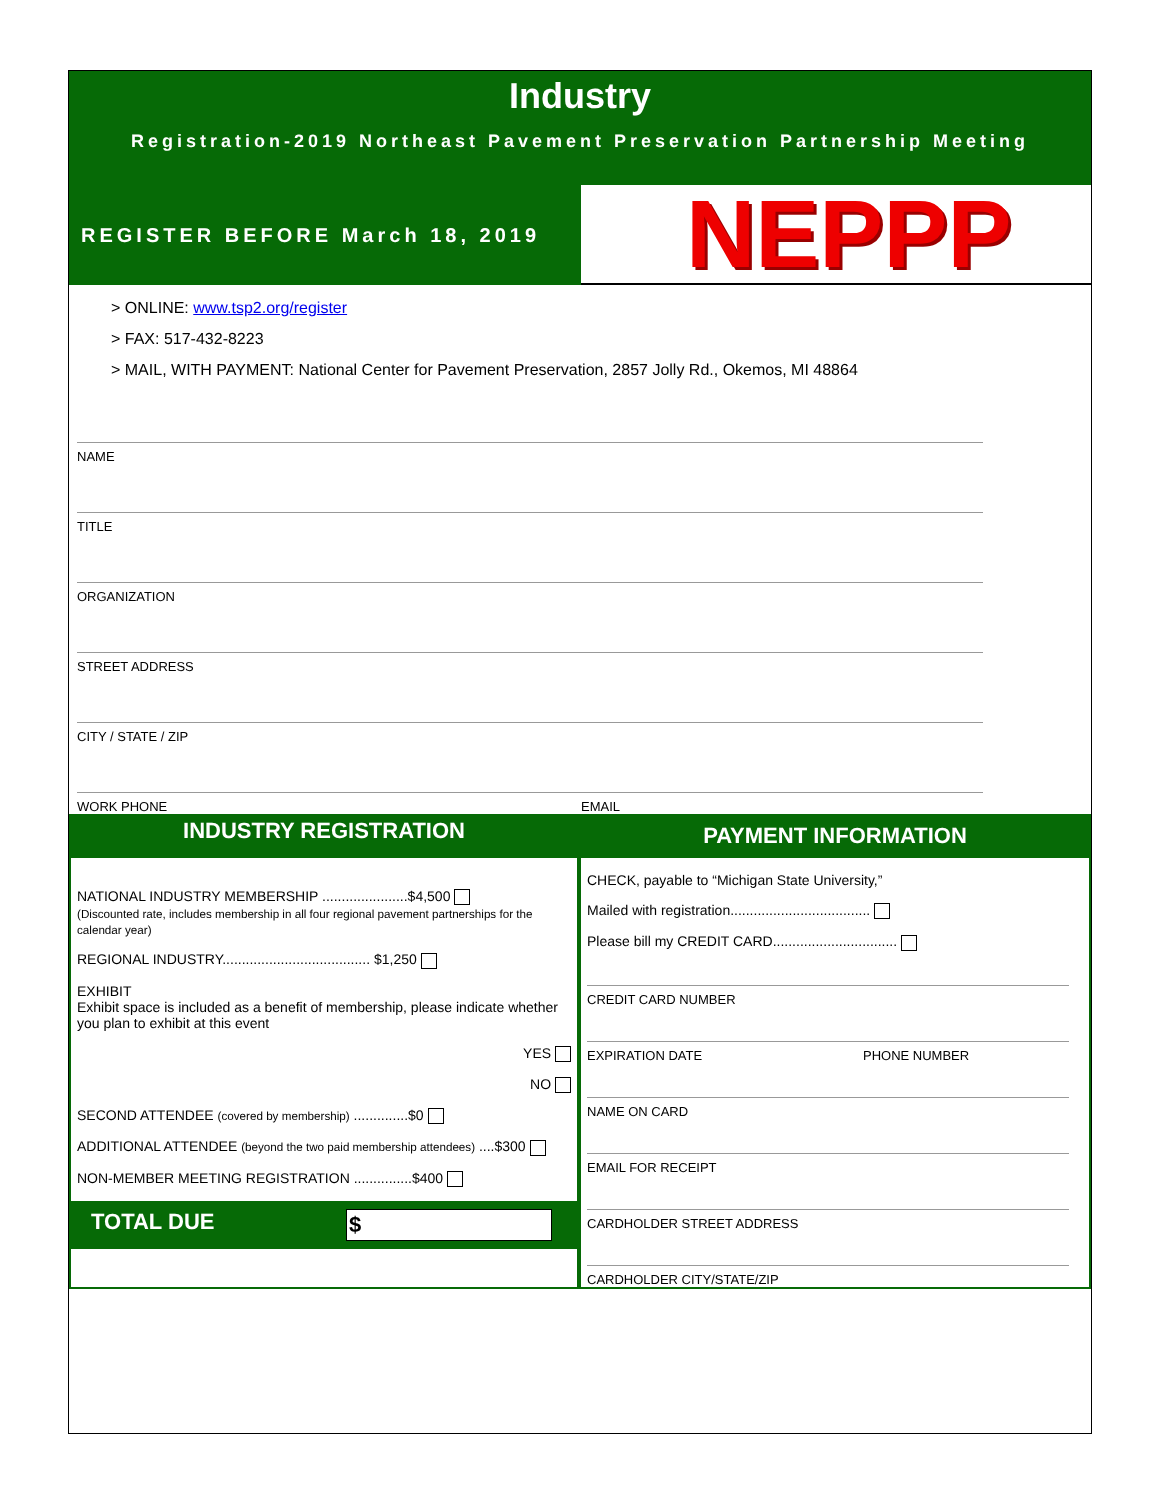Industry
Registration-2019 Northeast Pavement Preservation Partnership Meeting
REGISTER BEFORE March 18, 2019
NEPPP
> ONLINE: www.tsp2.org/register
> FAX: 517-432-8223
> MAIL, WITH PAYMENT: National Center for Pavement Preservation, 2857 Jolly Rd., Okemos, MI 48864
NAME
TITLE
ORGANIZATION
STREET ADDRESS
CITY / STATE / ZIP
WORK PHONE EMAIL
INDUSTRY REGISTRATION
NATIONAL INDUSTRY MEMBERSHIP ......................$4,500
(Discounted rate, includes membership in all four regional pavement partnerships for the calendar year)
REGIONAL INDUSTRY...................................... $1,250
EXHIBIT
Exhibit space is included as a benefit of membership, please indicate whether you plan to exhibit at this event
YES
NO
SECOND ATTENDEE (covered by membership) ..............$0
ADDITIONAL ATTENDEE (beyond the two paid membership attendees) ....$300
NON-MEMBER MEETING REGISTRATION ...............$400
TOTAL DUE $
PAYMENT INFORMATION
CHECK, payable to “Michigan State University,”
Mailed with registration....................................
Please bill my CREDIT CARD................................
CREDIT CARD NUMBER
EXPIRATION DATE PHONE NUMBER
NAME ON CARD
EMAIL FOR RECEIPT
CARDHOLDER STREET ADDRESS
CARDHOLDER CITY/STATE/ZIP